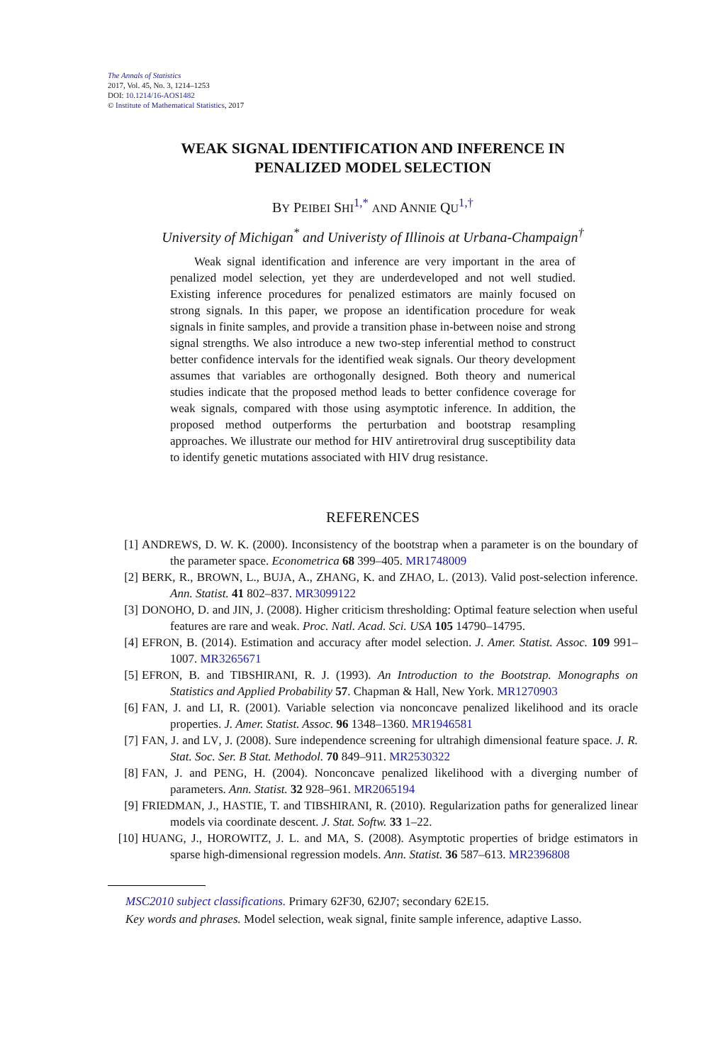The Annals of Statistics
2017, Vol. 45, No. 3, 1214–1253
DOI: 10.1214/16-AOS1482
© Institute of Mathematical Statistics, 2017
WEAK SIGNAL IDENTIFICATION AND INFERENCE IN
PENALIZED MODEL SELECTION
BY PEIBEI SHI<sup>1,*</sup> AND ANNIE QU<sup>1,†</sup>
University of Michigan<sup>*</sup> and Univeristy of Illinois at Urbana-Champaign<sup>†</sup>
Weak signal identification and inference are very important in the area of penalized model selection, yet they are underdeveloped and not well studied. Existing inference procedures for penalized estimators are mainly focused on strong signals. In this paper, we propose an identification procedure for weak signals in finite samples, and provide a transition phase in-between noise and strong signal strengths. We also introduce a new two-step inferential method to construct better confidence intervals for the identified weak signals. Our theory development assumes that variables are orthogonally designed. Both theory and numerical studies indicate that the proposed method leads to better confidence coverage for weak signals, compared with those using asymptotic inference. In addition, the proposed method outperforms the perturbation and bootstrap resampling approaches. We illustrate our method for HIV antiretroviral drug susceptibility data to identify genetic mutations associated with HIV drug resistance.
REFERENCES
[1] ANDREWS, D. W. K. (2000). Inconsistency of the bootstrap when a parameter is on the boundary of the parameter space. Econometrica 68 399–405. MR1748009
[2] BERK, R., BROWN, L., BUJA, A., ZHANG, K. and ZHAO, L. (2013). Valid post-selection inference. Ann. Statist. 41 802–837. MR3099122
[3] DONOHO, D. and JIN, J. (2008). Higher criticism thresholding: Optimal feature selection when useful features are rare and weak. Proc. Natl. Acad. Sci. USA 105 14790–14795.
[4] EFRON, B. (2014). Estimation and accuracy after model selection. J. Amer. Statist. Assoc. 109 991–1007. MR3265671
[5] EFRON, B. and TIBSHIRANI, R. J. (1993). An Introduction to the Bootstrap. Monographs on Statistics and Applied Probability 57. Chapman & Hall, New York. MR1270903
[6] FAN, J. and LI, R. (2001). Variable selection via nonconcave penalized likelihood and its oracle properties. J. Amer. Statist. Assoc. 96 1348–1360. MR1946581
[7] FAN, J. and LV, J. (2008). Sure independence screening for ultrahigh dimensional feature space. J. R. Stat. Soc. Ser. B Stat. Methodol. 70 849–911. MR2530322
[8] FAN, J. and PENG, H. (2004). Nonconcave penalized likelihood with a diverging number of parameters. Ann. Statist. 32 928–961. MR2065194
[9] FRIEDMAN, J., HASTIE, T. and TIBSHIRANI, R. (2010). Regularization paths for generalized linear models via coordinate descent. J. Stat. Softw. 33 1–22.
[10] HUANG, J., HOROWITZ, J. L. and MA, S. (2008). Asymptotic properties of bridge estimators in sparse high-dimensional regression models. Ann. Statist. 36 587–613. MR2396808
MSC2010 subject classifications. Primary 62F30, 62J07; secondary 62E15.
Key words and phrases. Model selection, weak signal, finite sample inference, adaptive Lasso.